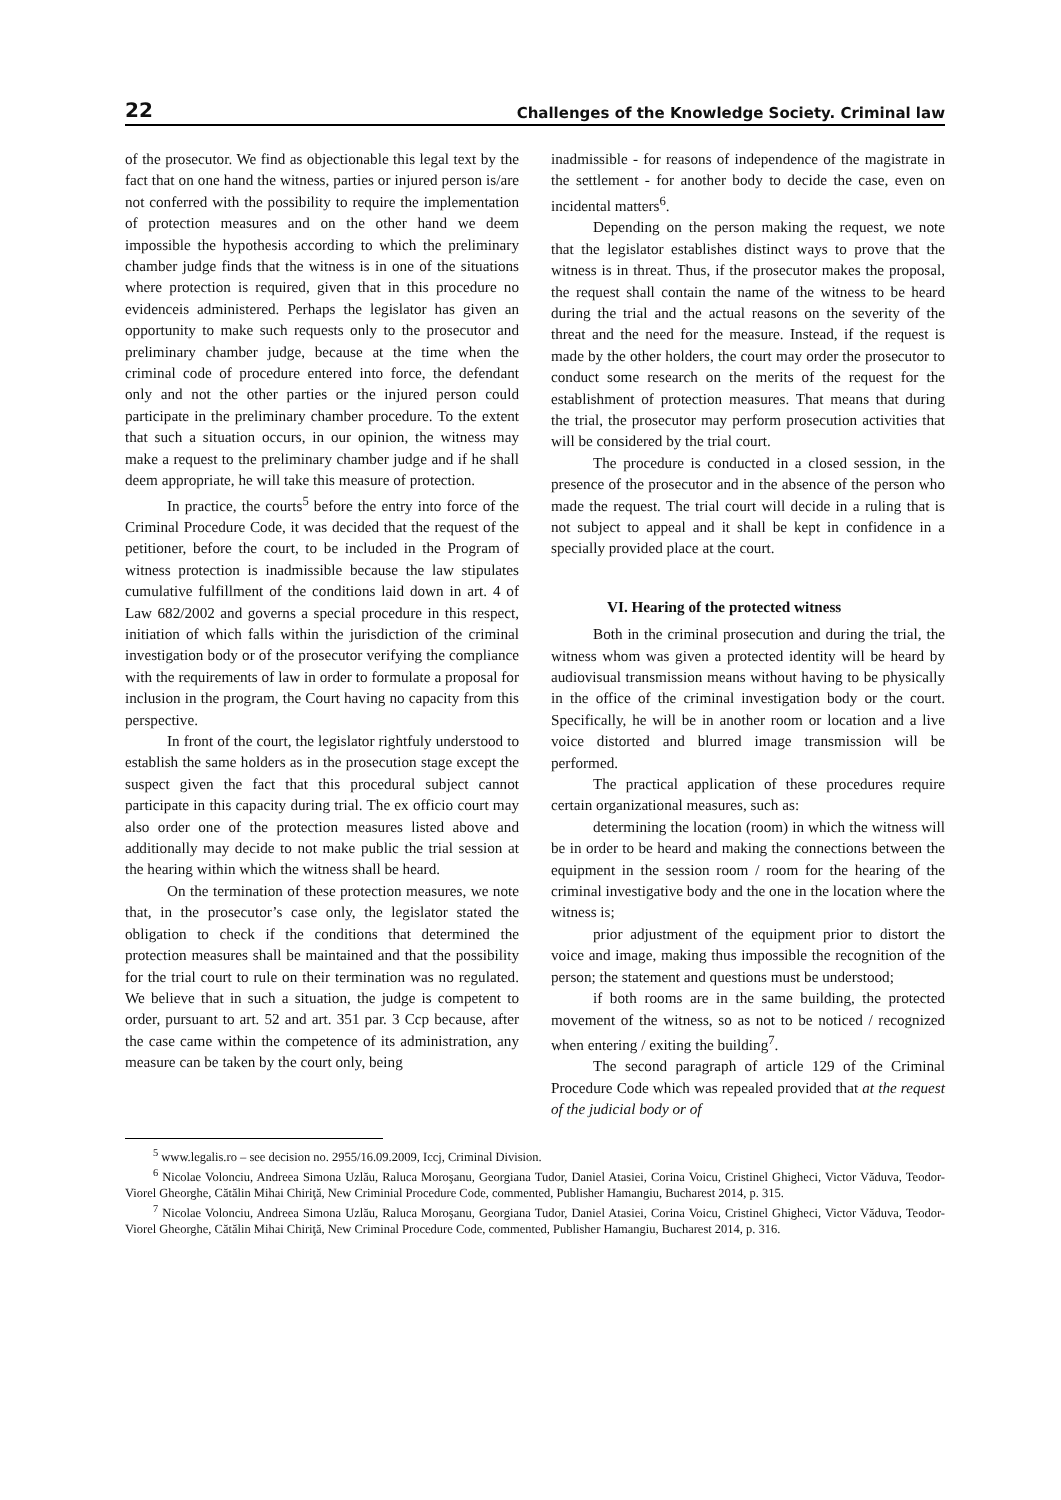22 Challenges of the Knowledge Society. Criminal law
of the prosecutor. We find as objectionable this legal text by the fact that on one hand the witness, parties or injured person is/are not conferred with the possibility to require the implementation of protection measures and on the other hand we deem impossible the hypothesis according to which the preliminary chamber judge finds that the witness is in one of the situations where protection is required, given that in this procedure no evidenceis administered. Perhaps the legislator has given an opportunity to make such requests only to the prosecutor and preliminary chamber judge, because at the time when the criminal code of procedure entered into force, the defendant only and not the other parties or the injured person could participate in the preliminary chamber procedure. To the extent that such a situation occurs, in our opinion, the witness may make a request to the preliminary chamber judge and if he shall deem appropriate, he will take this measure of protection.
In practice, the courts<sup>5</sup> before the entry into force of the Criminal Procedure Code, it was decided that the request of the petitioner, before the court, to be included in the Program of witness protection is inadmissible because the law stipulates cumulative fulfillment of the conditions laid down in art. 4 of Law 682/2002 and governs a special procedure in this respect, initiation of which falls within the jurisdiction of the criminal investigation body or of the prosecutor verifying the compliance with the requirements of law in order to formulate a proposal for inclusion in the program, the Court having no capacity from this perspective.
In front of the court, the legislator rightfuly understood to establish the same holders as in the prosecution stage except the suspect given the fact that this procedural subject cannot participate in this capacity during trial. The ex officio court may also order one of the protection measures listed above and additionally may decide to not make public the trial session at the hearing within which the witness shall be heard.
On the termination of these protection measures, we note that, in the prosecutor’s case only, the legislator stated the obligation to check if the conditions that determined the protection measures shall be maintained and that the possibility for the trial court to rule on their termination was no regulated. We believe that in such a situation, the judge is competent to order, pursuant to art. 52 and art. 351 par. 3 Ccp because, after the case came within the competence of its administration, any measure can be taken by the court only, being
inadmissible - for reasons of independence of the magistrate in the settlement - for another body to decide the case, even on incidental matters<sup>6</sup>.
Depending on the person making the request, we note that the legislator establishes distinct ways to prove that the witness is in threat. Thus, if the prosecutor makes the proposal, the request shall contain the name of the witness to be heard during the trial and the actual reasons on the severity of the threat and the need for the measure. Instead, if the request is made by the other holders, the court may order the prosecutor to conduct some research on the merits of the request for the establishment of protection measures. That means that during the trial, the prosecutor may perform prosecution activities that will be considered by the trial court.
The procedure is conducted in a closed session, in the presence of the prosecutor and in the absence of the person who made the request. The trial court will decide in a ruling that is not subject to appeal and it shall be kept in confidence in a specially provided place at the court.
VI. Hearing of the protected witness
Both in the criminal prosecution and during the trial, the witness whom was given a protected identity will be heard by audiovisual transmission means without having to be physically in the office of the criminal investigation body or the court. Specifically, he will be in another room or location and a live voice distorted and blurred image transmission will be performed.
The practical application of these procedures require certain organizational measures, such as:
determining the location (room) in which the witness will be in order to be heard and making the connections between the equipment in the session room / room for the hearing of the criminal investigative body and the one in the location where the witness is;
prior adjustment of the equipment prior to distort the voice and image, making thus impossible the recognition of the person; the statement and questions must be understood;
if both rooms are in the same building, the protected movement of the witness, so as not to be noticed / recognized when entering / exiting the building<sup>7</sup>.
The second paragraph of article 129 of the Criminal Procedure Code which was repealed provided that at the request of the judicial body or of
<sup>5</sup> www.legalis.ro – see decision no. 2955/16.09.2009, Iccj, Criminal Division.
<sup>6</sup> Nicolae Volonciu, Andreea Simona Uzlău, Raluca Moroşanu, Georgiana Tudor, Daniel Atasiei, Corina Voicu, Cristinel Ghigheci, Victor Văduva, Teodor-Viorel Gheorghe, Cătălin Mihai Chiriţă, New Criminial Procedure Code, commented, Publisher Hamangiu, Bucharest 2014, p. 315.
<sup>7</sup> Nicolae Volonciu, Andreea Simona Uzlău, Raluca Moroşanu, Georgiana Tudor, Daniel Atasiei, Corina Voicu, Cristinel Ghigheci, Victor Văduva, Teodor-Viorel Gheorghe, Cătălin Mihai Chiriţă, New Criminal Procedure Code, commented, Publisher Hamangiu, Bucharest 2014, p. 316.